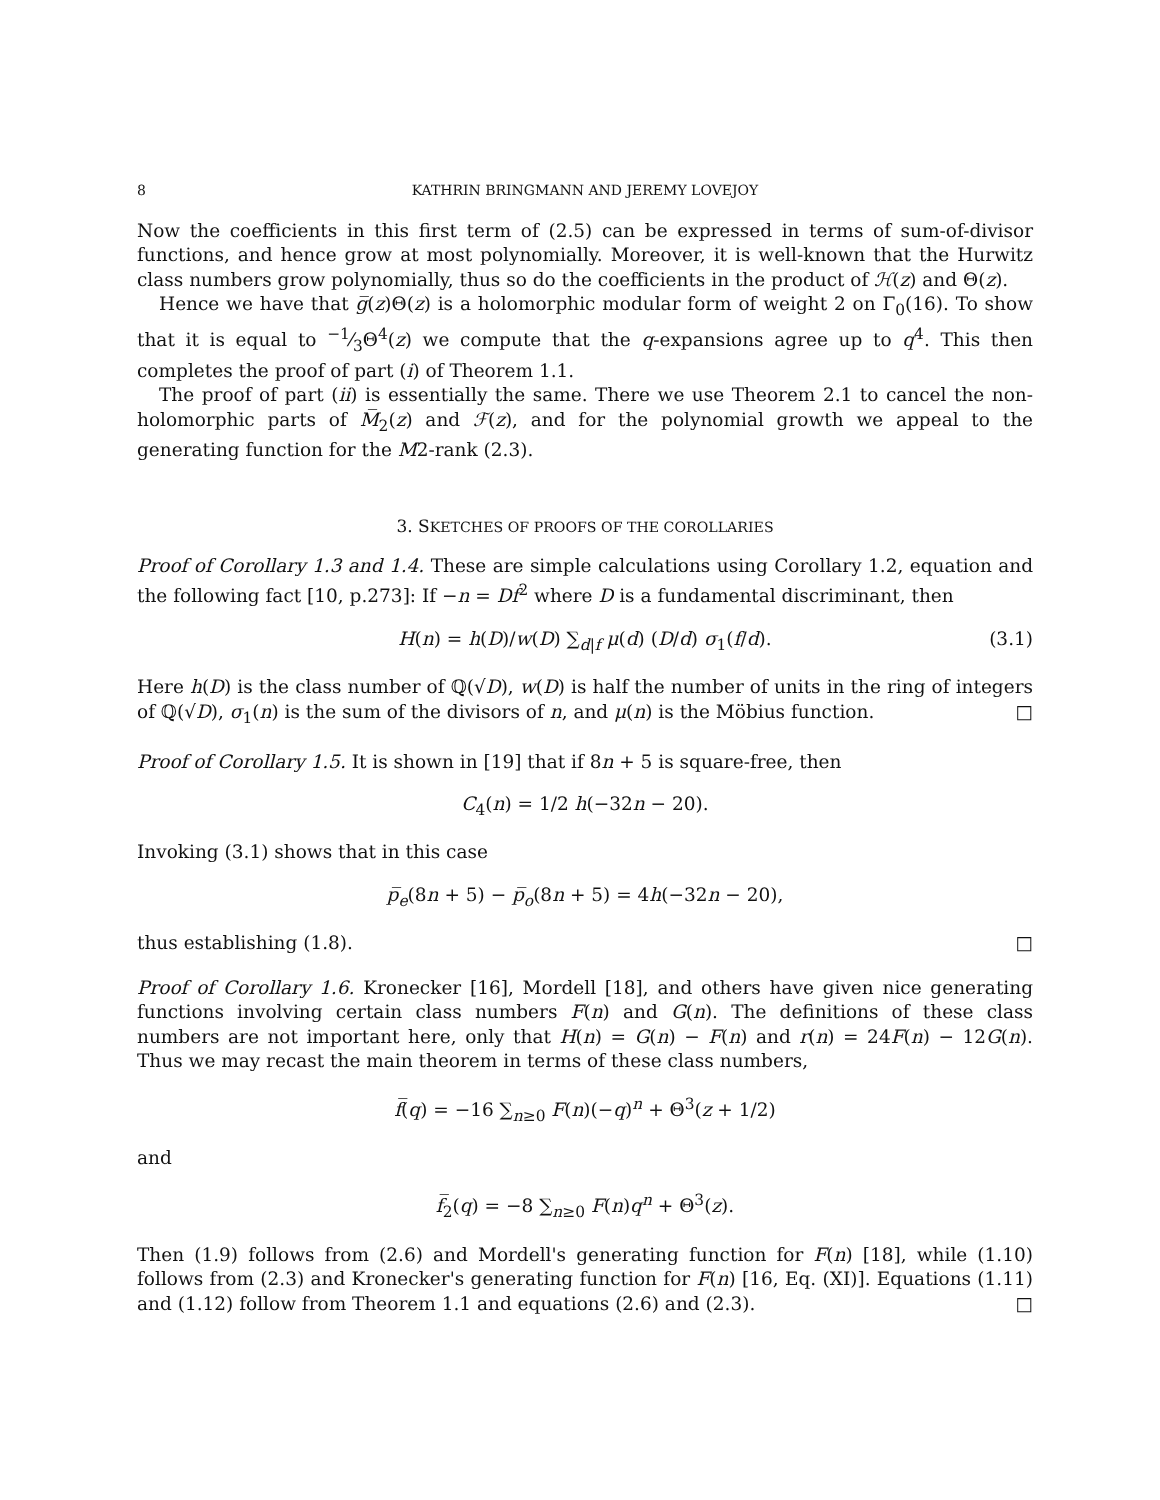8 KATHRIN BRINGMANN AND JEREMY LOVEJOY
Now the coefficients in this first term of (2.5) can be expressed in terms of sum-of-divisor functions, and hence grow at most polynomially. Moreover, it is well-known that the Hurwitz class numbers grow polynomially, thus so do the coefficients in the product of ℋ(z) and Θ(z).
Hence we have that g̅(z)Θ(z) is a holomorphic modular form of weight 2 on Γ<sub>0</sub>(16). To show that it is equal to −1⁄3Θ<sup>4</sup>(z) we compute that the q-expansions agree up to q<sup>4</sup>. This then completes the proof of part (i) of Theorem 1.1.
The proof of part (ii) is essentially the same. There we use Theorem 2.1 to cancel the non-holomorphic parts of M̅<sub>2</sub>(z) and ℱ(z), and for the polynomial growth we appeal to the generating function for the M2-rank (2.3).
3. SKETCHES OF PROOFS OF THE COROLLARIES
Proof of Corollary 1.3 and 1.4. These are simple calculations using Corollary 1.2, equation and the following fact [10, p.273]: If −n = Df<sup>2</sup> where D is a fundamental discriminant, then
H(n) = h(D)/w(D) ∑<sub>d|f</sub> μ(d) (D/d) σ<sub>1</sub>(f/d). (3.1)
Here h(D) is the class number of ℚ(√D), w(D) is half the number of units in the ring of integers of ℚ(√D), σ<sub>1</sub>(n) is the sum of the divisors of n, and μ(n) is the Möbius function. □
Proof of Corollary 1.5. It is shown in [19] that if 8n + 5 is square-free, then
C<sub>4</sub>(n) = 1/2 h(−32n − 20).
Invoking (3.1) shows that in this case
p̅<sub>e</sub>(8n + 5) − p̅<sub>o</sub>(8n + 5) = 4h(−32n − 20),
thus establishing (1.8). □
Proof of Corollary 1.6. Kronecker [16], Mordell [18], and others have given nice generating functions involving certain class numbers F(n) and G(n). The definitions of these class numbers are not important here, only that H(n) = G(n) − F(n) and r(n) = 24F(n) − 12G(n). Thus we may recast the main theorem in terms of these class numbers,
f̅(q) = −16 ∑<sub>n≥0</sub> F(n)(−q)<sup>n</sup> + Θ<sup>3</sup>(z + 1/2)
and
f̅<sub>2</sub>(q) = −8 ∑<sub>n≥0</sub> F(n)q<sup>n</sup> + Θ<sup>3</sup>(z).
Then (1.9) follows from (2.6) and Mordell's generating function for F(n) [18], while (1.10) follows from (2.3) and Kronecker's generating function for F(n) [16, Eq. (XI)]. Equations (1.11) and (1.12) follow from Theorem 1.1 and equations (2.6) and (2.3). □